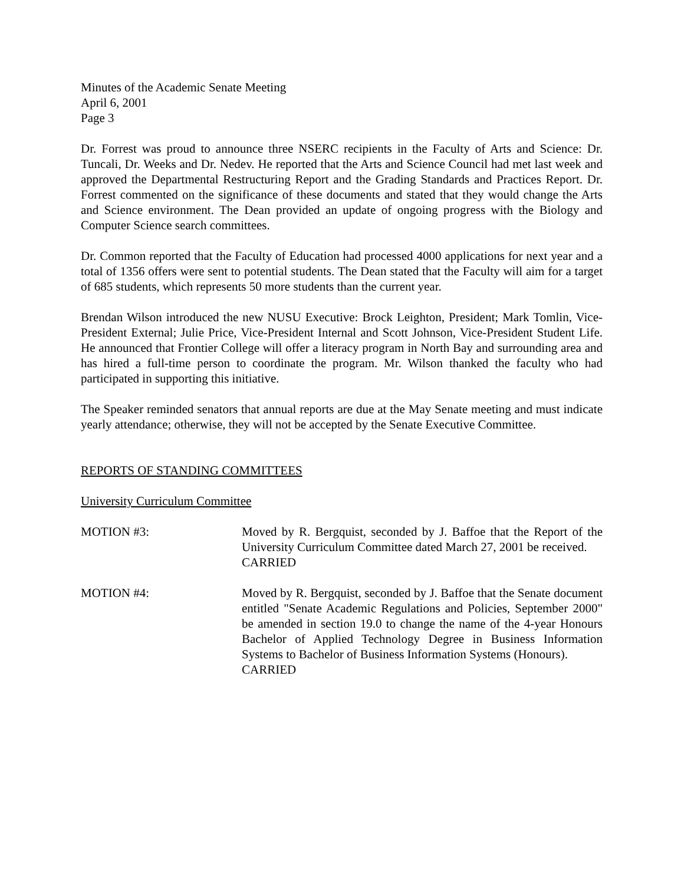Minutes of the Academic Senate Meeting
April 6, 2001
Page 3
Dr. Forrest was proud to announce three NSERC recipients in the Faculty of Arts and Science: Dr. Tuncali, Dr. Weeks and Dr. Nedev. He reported that the Arts and Science Council had met last week and approved the Departmental Restructuring Report and the Grading Standards and Practices Report. Dr. Forrest commented on the significance of these documents and stated that they would change the Arts and Science environment. The Dean provided an update of ongoing progress with the Biology and Computer Science search committees.
Dr. Common reported that the Faculty of Education had processed 4000 applications for next year and a total of 1356 offers were sent to potential students. The Dean stated that the Faculty will aim for a target of 685 students, which represents 50 more students than the current year.
Brendan Wilson introduced the new NUSU Executive: Brock Leighton, President; Mark Tomlin, Vice-President External; Julie Price, Vice-President Internal and Scott Johnson, Vice-President Student Life. He announced that Frontier College will offer a literacy program in North Bay and surrounding area and has hired a full-time person to coordinate the program. Mr. Wilson thanked the faculty who had participated in supporting this initiative.
The Speaker reminded senators that annual reports are due at the May Senate meeting and must indicate yearly attendance; otherwise, they will not be accepted by the Senate Executive Committee.
REPORTS OF STANDING COMMITTEES
University Curriculum Committee
MOTION #3: Moved by R. Bergquist, seconded by J. Baffoe that the Report of the University Curriculum Committee dated March 27, 2001 be received.
CARRIED
MOTION #4: Moved by R. Bergquist, seconded by J. Baffoe that the Senate document entitled "Senate Academic Regulations and Policies, September 2000" be amended in section 19.0 to change the name of the 4-year Honours Bachelor of Applied Technology Degree in Business Information Systems to Bachelor of Business Information Systems (Honours).
CARRIED